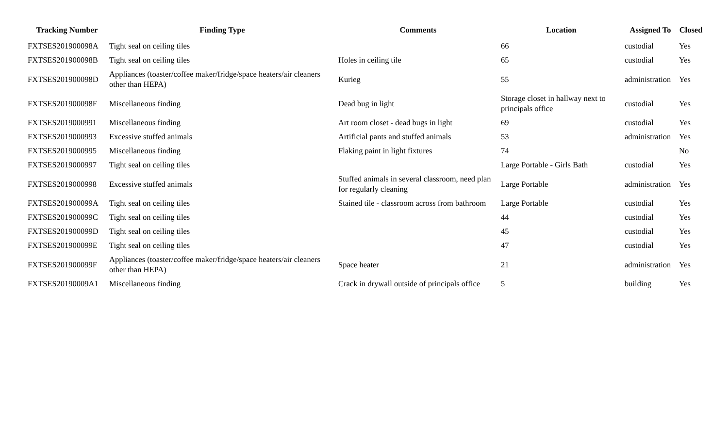| Tracking Number | Finding Type | Comments | Location | Assigned To | Closed |
| --- | --- | --- | --- | --- | --- |
| FXTSES201900098A | Tight seal on ceiling tiles | | 66 | custodial | Yes |
| FXTSES201900098B | Tight seal on ceiling tiles | Holes in ceiling tile | 65 | custodial | Yes |
| FXTSES201900098D | Appliances (toaster/coffee maker/fridge/space heaters/air cleaners other than HEPA) | Kurieg | 55 | administration | Yes |
| FXTSES201900098F | Miscellaneous finding | Dead bug in light | Storage closet in hallway next to principals office | custodial | Yes |
| FXTSES2019000991 | Miscellaneous finding | Art room closet - dead bugs in light | 69 | custodial | Yes |
| FXTSES2019000993 | Excessive stuffed animals | Artificial pants and stuffed animals | 53 | administration | Yes |
| FXTSES2019000995 | Miscellaneous finding | Flaking paint in light fixtures | 74 | | No |
| FXTSES2019000997 | Tight seal on ceiling tiles | | Large Portable - Girls Bath | custodial | Yes |
| FXTSES2019000998 | Excessive stuffed animals | Stuffed animals in several classroom, need plan for regularly cleaning | Large Portable | administration | Yes |
| FXTSES201900099A | Tight seal on ceiling tiles | Stained tile - classroom across from bathroom | Large Portable | custodial | Yes |
| FXTSES201900099C | Tight seal on ceiling tiles | | 44 | custodial | Yes |
| FXTSES201900099D | Tight seal on ceiling tiles | | 45 | custodial | Yes |
| FXTSES201900099E | Tight seal on ceiling tiles | | 47 | custodial | Yes |
| FXTSES201900099F | Appliances (toaster/coffee maker/fridge/space heaters/air cleaners other than HEPA) | Space heater | 21 | administration | Yes |
| FXTSES20190009A1 | Miscellaneous finding | Crack in drywall outside of principals office | 5 | building | Yes |